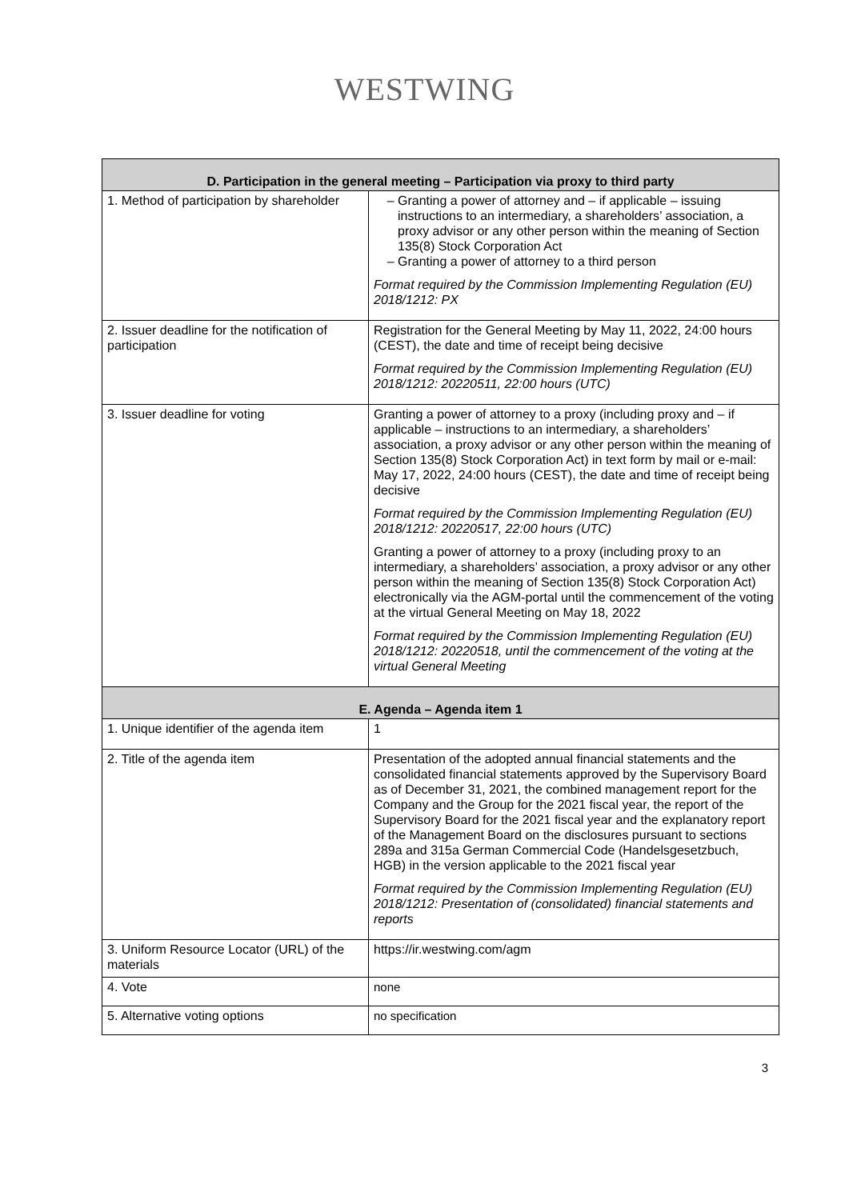WESTWING
| D. Participation in the general meeting – Participation via proxy to third party | |
| --- | --- |
| 1. Method of participation by shareholder | Granting a power of attorney and – if applicable – issuing instructions to an intermediary, a shareholders’ association, a proxy advisor or any other person within the meaning of Section 135(8) Stock Corporation Act Granting a power of attorney to a third person Format required by the Commission Implementing Regulation (EU) 2018/1212: PX |
| 2. Issuer deadline for the notification of participation | Registration for the General Meeting by May 11, 2022, 24:00 hours (CEST), the date and time of receipt being decisive Format required by the Commission Implementing Regulation (EU) 2018/1212: 20220511, 22:00 hours (UTC) |
| 3. Issuer deadline for voting | Granting a power of attorney to a proxy (including proxy and – if applicable – instructions to an intermediary, a shareholders’ association, a proxy advisor or any other person within the meaning of Section 135(8) Stock Corporation Act) in text form by mail or e-mail: May 17, 2022, 24:00 hours (CEST), the date and time of receipt being decisive Format required by the Commission Implementing Regulation (EU) 2018/1212: 20220517, 22:00 hours (UTC) Granting a power of attorney to a proxy (including proxy to an intermediary, a shareholders’ association, a proxy advisor or any other person within the meaning of Section 135(8) Stock Corporation Act) electronically via the AGM-portal until the commencement of the voting at the virtual General Meeting on May 18, 2022 Format required by the Commission Implementing Regulation (EU) 2018/1212: 20220518, until the commencement of the voting at the virtual General Meeting |
| E. Agenda – Agenda item 1 | |
| 1. Unique identifier of the agenda item | 1 |
| 2. Title of the agenda item | Presentation of the adopted annual financial statements and the consolidated financial statements approved by the Supervisory Board as of December 31, 2021, the combined management report for the Company and the Group for the 2021 fiscal year, the report of the Supervisory Board for the 2021 fiscal year and the explanatory report of the Management Board on the disclosures pursuant to sections 289a and 315a German Commercial Code (Handelsgesetzbuch, HGB) in the version applicable to the 2021 fiscal year Format required by the Commission Implementing Regulation (EU) 2018/1212: Presentation of (consolidated) financial statements and reports |
| 3. Uniform Resource Locator (URL) of the materials | https://ir.westwing.com/agm |
| 4. Vote | none |
| 5. Alternative voting options | no specification |
3